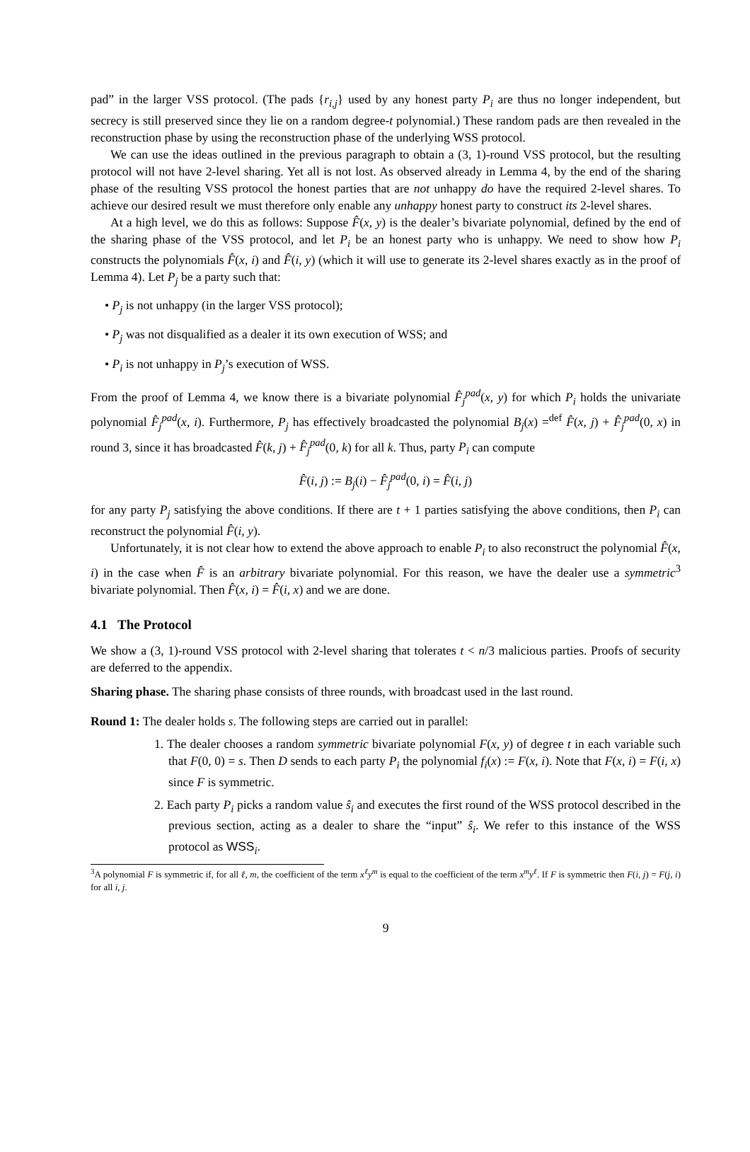pad” in the larger VSS protocol. (The pads {r<sub>i,j</sub>} used by any honest party P<sub>i</sub> are thus no longer independent, but secrecy is still preserved since they lie on a random degree-t polynomial.) These random pads are then revealed in the reconstruction phase by using the reconstruction phase of the underlying WSS protocol.
We can use the ideas outlined in the previous paragraph to obtain a (3, 1)-round VSS protocol, but the resulting protocol will not have 2-level sharing. Yet all is not lost. As observed already in Lemma 4, by the end of the sharing phase of the resulting VSS protocol the honest parties that are not unhappy do have the required 2-level shares. To achieve our desired result we must therefore only enable any unhappy honest party to construct its 2-level shares.
At a high level, we do this as follows: Suppose F̂(x, y) is the dealer’s bivariate polynomial, defined by the end of the sharing phase of the VSS protocol, and let P<sub>i</sub> be an honest party who is unhappy. We need to show how P<sub>i</sub> constructs the polynomials F̂(x, i) and F̂(i, y) (which it will use to generate its 2-level shares exactly as in the proof of Lemma 4). Let P<sub>j</sub> be a party such that:
• P<sub>j</sub> is not unhappy (in the larger VSS protocol);
• P<sub>j</sub> was not disqualified as a dealer it its own execution of WSS; and
• P<sub>i</sub> is not unhappy in P<sub>j</sub>’s execution of WSS.
From the proof of Lemma 4, we know there is a bivariate polynomial F̂<sub>j</sub><sup>pad</sup>(x, y) for which P<sub>i</sub> holds the univariate polynomial F̂<sub>j</sub><sup>pad</sup>(x, i). Furthermore, P<sub>j</sub> has effectively broadcasted the polynomial B<sub>j</sub>(x) =<sup>def</sup> F̂(x, j) + F̂<sub>j</sub><sup>pad</sup>(0, x) in round 3, since it has broadcasted F̂(k, j) + F̂<sub>j</sub><sup>pad</sup>(0, k) for all k. Thus, party P<sub>i</sub> can compute
F̂(i, j) := B<sub>j</sub>(i) − F̂<sub>j</sub><sup>pad</sup>(0, i) = F̂(i, j)
for any party P<sub>j</sub> satisfying the above conditions. If there are t + 1 parties satisfying the above conditions, then P<sub>i</sub> can reconstruct the polynomial F̂(i, y).
Unfortunately, it is not clear how to extend the above approach to enable P<sub>i</sub> to also reconstruct the polynomial F̂(x, i) in the case when F̂ is an arbitrary bivariate polynomial. For this reason, we have the dealer use a symmetric<sup>3</sup> bivariate polynomial. Then F̂(x, i) = F̂(i, x) and we are done.
4.1 The Protocol
We show a (3, 1)-round VSS protocol with 2-level sharing that tolerates t < n/3 malicious parties. Proofs of security are deferred to the appendix.
Sharing phase. The sharing phase consists of three rounds, with broadcast used in the last round.
Round 1: The dealer holds s. The following steps are carried out in parallel:
1. The dealer chooses a random symmetric bivariate polynomial F(x, y) of degree t in each variable such that F(0, 0) = s. Then D sends to each party P<sub>i</sub> the polynomial f<sub>i</sub>(x) := F(x, i). Note that F(x, i) = F(i, x) since F is symmetric.
2. Each party P<sub>i</sub> picks a random value ŝ<sub>i</sub> and executes the first round of the WSS protocol described in the previous section, acting as a dealer to share the “input” ŝ<sub>i</sub>. We refer to this instance of the WSS protocol as WSS <sub>i</sub>.
<sup>3</sup> A polynomial F is symmetric if, for all ℓ, m, the coefficient of the term x<sup>ℓ</sup>y<sup>m</sup> is equal to the coefficient of the term x<sup>m</sup>y<sup>ℓ</sup>. If F is symmetric then F(i, j) = F(j, i) for all i, j.
9